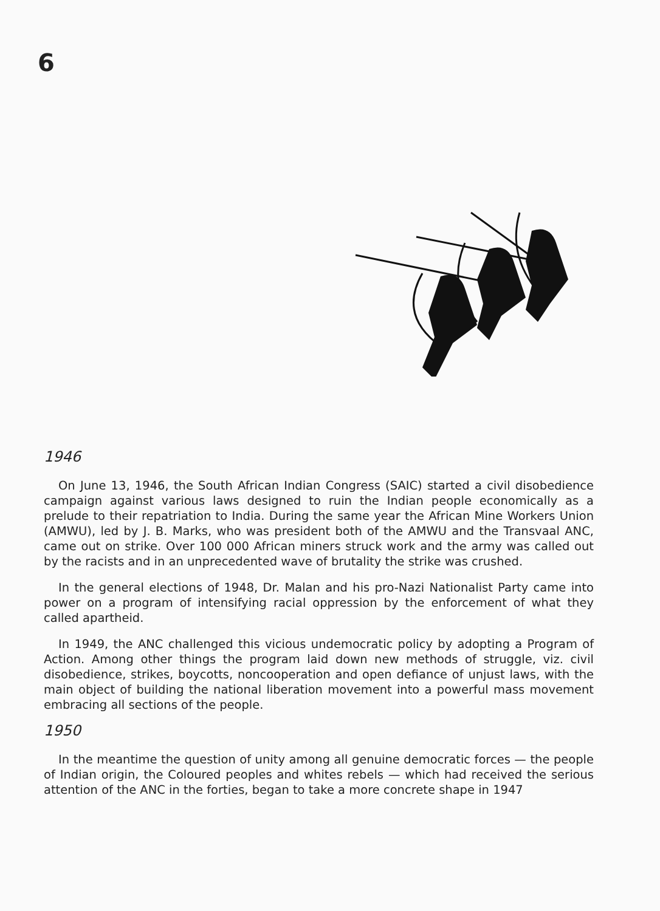6
1946
On June 13, 1946, the South African Indian Congress (SAIC) started a civil disobedience campaign against various laws designed to ruin the Indian people economically as a prelude to their repatriation to India. During the same year the African Mine Workers Union (AMWU), led by J. B. Marks, who was president both of the AMWU and the Transvaal ANC, came out on strike. Over 100 000 African miners struck work and the army was called out by the racists and in an unprecedented wave of brutality the strike was crushed.
In the general elections of 1948, Dr. Malan and his pro-Nazi Nationalist Party came into power on a program of intensifying racial oppression by the enforcement of what they called apartheid.
In 1949, the ANC challenged this vicious undemocratic policy by adopting a Program of Action. Among other things the program laid down new methods of struggle, viz. civil disobedience, strikes, boycotts, noncooperation and open defiance of unjust laws, with the main object of building the national liberation movement into a powerful mass movement embracing all sections of the people.
1950
In the meantime the question of unity among all genuine democratic forces — the people of Indian origin, the Coloured peoples and whites rebels — which had received the serious attention of the ANC in the forties, began to take a more concrete shape in 1947